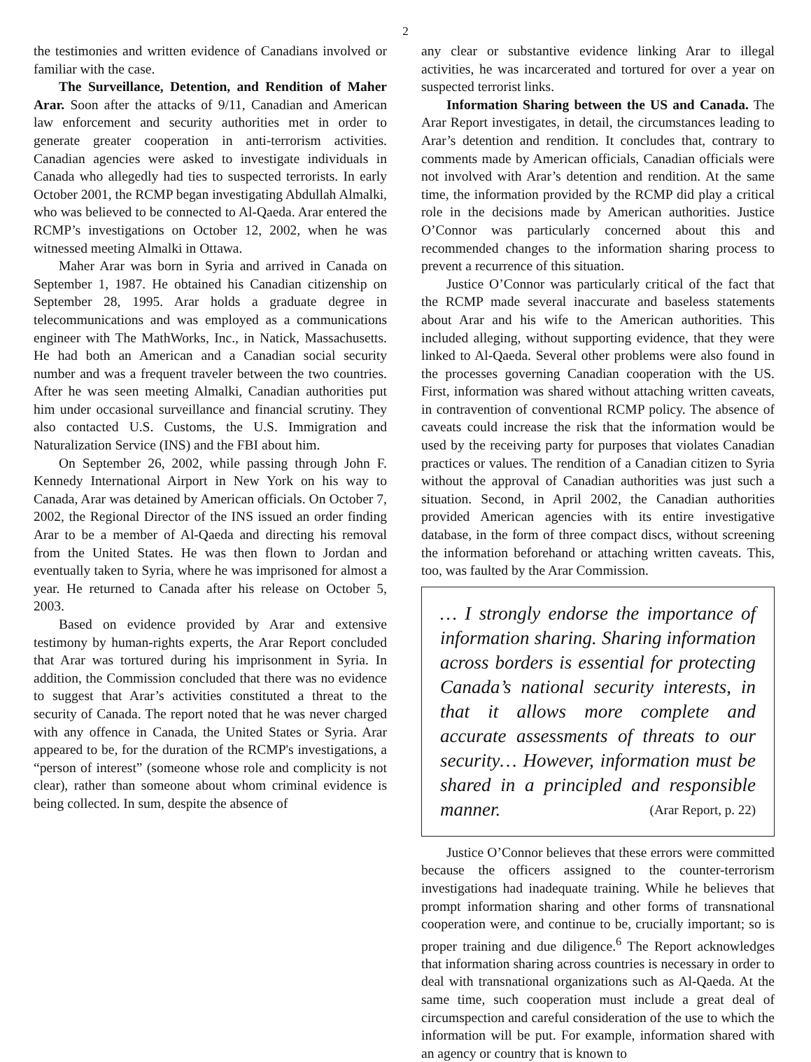2
the testimonies and written evidence of Canadians involved or familiar with the case.
The Surveillance, Detention, and Rendition of Maher Arar. Soon after the attacks of 9/11, Canadian and American law enforcement and security authorities met in order to generate greater cooperation in anti-terrorism activities. Canadian agencies were asked to investigate individuals in Canada who allegedly had ties to suspected terrorists. In early October 2001, the RCMP began investigating Abdullah Almalki, who was believed to be connected to Al-Qaeda. Arar entered the RCMP’s investigations on October 12, 2002, when he was witnessed meeting Almalki in Ottawa.
Maher Arar was born in Syria and arrived in Canada on September 1, 1987. He obtained his Canadian citizenship on September 28, 1995. Arar holds a graduate degree in telecommunications and was employed as a communications engineer with The MathWorks, Inc., in Natick, Massachusetts. He had both an American and a Canadian social security number and was a frequent traveler between the two countries. After he was seen meeting Almalki, Canadian authorities put him under occasional surveillance and financial scrutiny. They also contacted U.S. Customs, the U.S. Immigration and Naturalization Service (INS) and the FBI about him.
On September 26, 2002, while passing through John F. Kennedy International Airport in New York on his way to Canada, Arar was detained by American officials. On October 7, 2002, the Regional Director of the INS issued an order finding Arar to be a member of Al-Qaeda and directing his removal from the United States. He was then flown to Jordan and eventually taken to Syria, where he was imprisoned for almost a year. He returned to Canada after his release on October 5, 2003.
Based on evidence provided by Arar and extensive testimony by human-rights experts, the Arar Report concluded that Arar was tortured during his imprisonment in Syria. In addition, the Commission concluded that there was no evidence to suggest that Arar’s activities constituted a threat to the security of Canada. The report noted that he was never charged with any offence in Canada, the United States or Syria. Arar appeared to be, for the duration of the RCMP's investigations, a “person of interest” (someone whose role and complicity is not clear), rather than someone about whom criminal evidence is being collected. In sum, despite the absence of
any clear or substantive evidence linking Arar to illegal activities, he was incarcerated and tortured for over a year on suspected terrorist links.
Information Sharing between the US and Canada. The Arar Report investigates, in detail, the circumstances leading to Arar’s detention and rendition. It concludes that, contrary to comments made by American officials, Canadian officials were not involved with Arar’s detention and rendition. At the same time, the information provided by the RCMP did play a critical role in the decisions made by American authorities. Justice O’Connor was particularly concerned about this and recommended changes to the information sharing process to prevent a recurrence of this situation.
Justice O’Connor was particularly critical of the fact that the RCMP made several inaccurate and baseless statements about Arar and his wife to the American authorities. This included alleging, without supporting evidence, that they were linked to Al-Qaeda. Several other problems were also found in the processes governing Canadian cooperation with the US. First, information was shared without attaching written caveats, in contravention of conventional RCMP policy. The absence of caveats could increase the risk that the information would be used by the receiving party for purposes that violates Canadian practices or values. The rendition of a Canadian citizen to Syria without the approval of Canadian authorities was just such a situation. Second, in April 2002, the Canadian authorities provided American agencies with its entire investigative database, in the form of three compact discs, without screening the information beforehand or attaching written caveats. This, too, was faulted by the Arar Commission.
… I strongly endorse the importance of information sharing. Sharing information across borders is essential for protecting Canada’s national security interests, in that it allows more complete and accurate assessments of threats to our security… However, information must be shared in a principled and responsible manner. (Arar Report, p. 22)
Justice O’Connor believes that these errors were committed because the officers assigned to the counter-terrorism investigations had inadequate training. While he believes that prompt information sharing and other forms of transnational cooperation were, and continue to be, crucially important; so is proper training and due diligence.<sup>6</sup> The Report acknowledges that information sharing across countries is necessary in order to deal with transnational organizations such as Al-Qaeda. At the same time, such cooperation must include a great deal of circumspection and careful consideration of the use to which the information will be put. For example, information shared with an agency or country that is known to